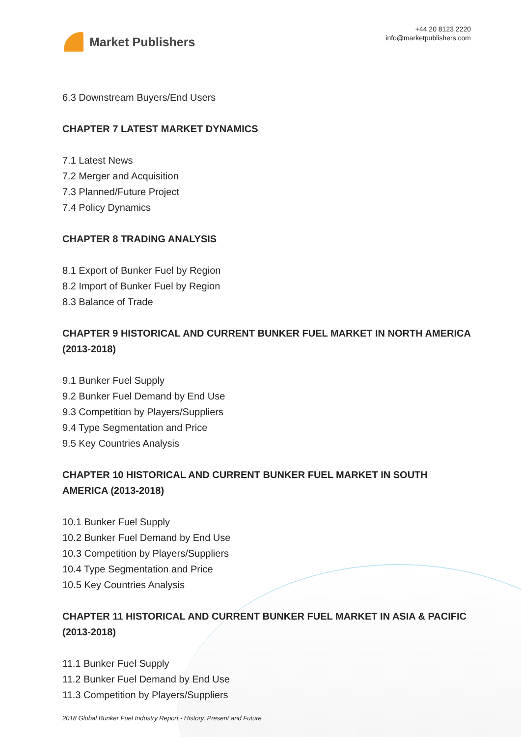Market Publishers
+44 20 8123 2220
info@marketpublishers.com
6.3 Downstream Buyers/End Users
CHAPTER 7 LATEST MARKET DYNAMICS
7.1 Latest News
7.2 Merger and Acquisition
7.3 Planned/Future Project
7.4 Policy Dynamics
CHAPTER 8 TRADING ANALYSIS
8.1 Export of Bunker Fuel by Region
8.2 Import of Bunker Fuel by Region
8.3 Balance of Trade
CHAPTER 9 HISTORICAL AND CURRENT BUNKER FUEL MARKET IN NORTH AMERICA (2013-2018)
9.1 Bunker Fuel Supply
9.2 Bunker Fuel Demand by End Use
9.3 Competition by Players/Suppliers
9.4 Type Segmentation and Price
9.5 Key Countries Analysis
CHAPTER 10 HISTORICAL AND CURRENT BUNKER FUEL MARKET IN SOUTH AMERICA (2013-2018)
10.1 Bunker Fuel Supply
10.2 Bunker Fuel Demand by End Use
10.3 Competition by Players/Suppliers
10.4 Type Segmentation and Price
10.5 Key Countries Analysis
CHAPTER 11 HISTORICAL AND CURRENT BUNKER FUEL MARKET IN ASIA & PACIFIC (2013-2018)
11.1 Bunker Fuel Supply
11.2 Bunker Fuel Demand by End Use
11.3 Competition by Players/Suppliers
2018 Global Bunker Fuel Industry Report - History, Present and Future